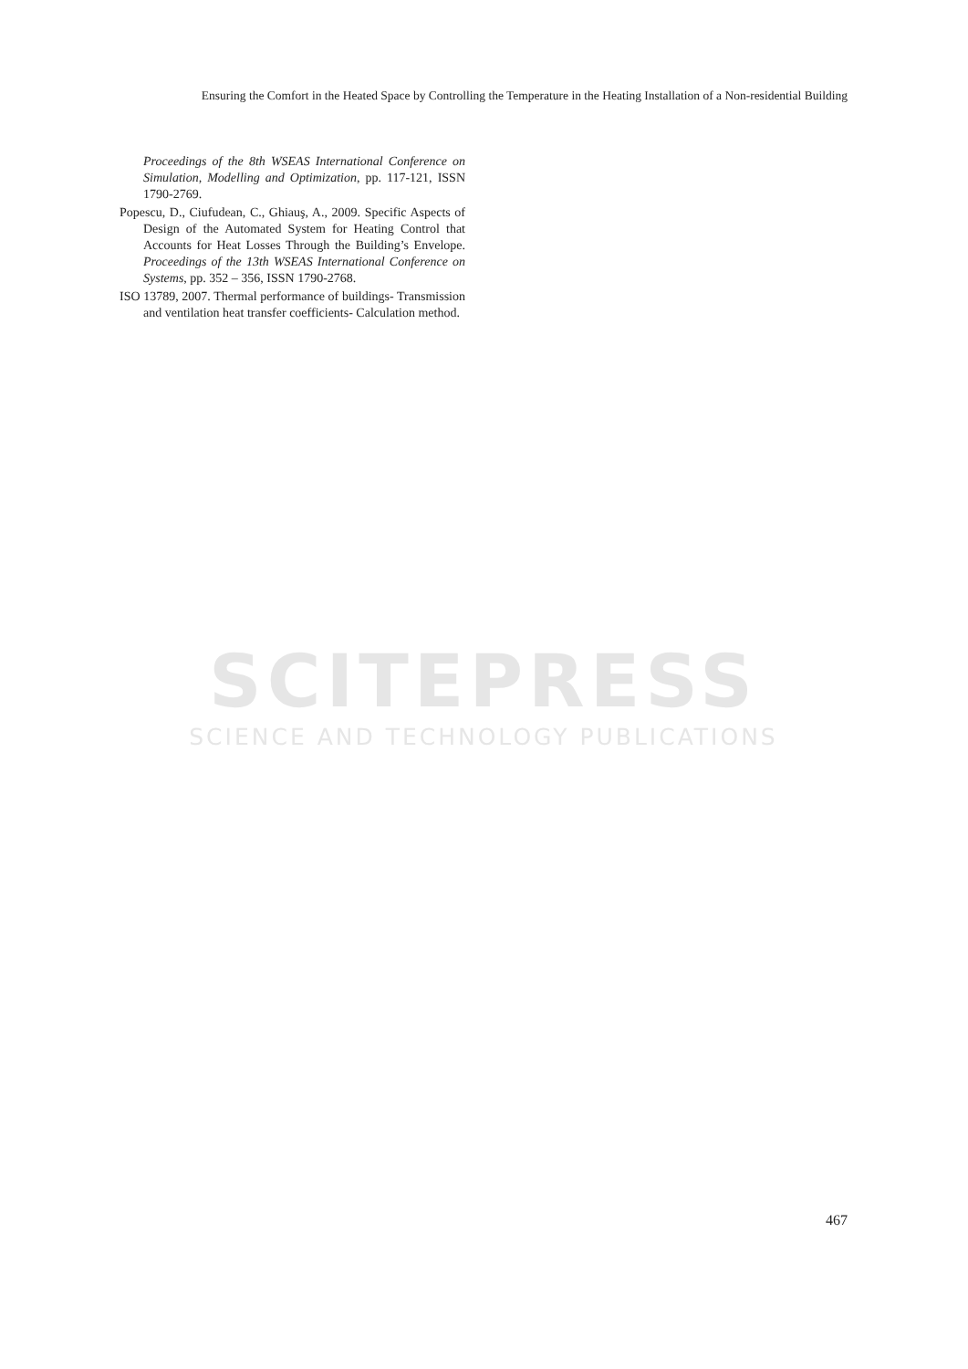Ensuring the Comfort in the Heated Space by Controlling the Temperature in the Heating Installation of a Non-residential Building
Proceedings of the 8th WSEAS International Conference on Simulation, Modelling and Optimization, pp. 117-121, ISSN 1790-2769.
Popescu, D., Ciufudean, C., Ghiauş, A., 2009. Specific Aspects of Design of the Automated System for Heating Control that Accounts for Heat Losses Through the Building’s Envelope. Proceedings of the 13th WSEAS International Conference on Systems, pp. 352 – 356, ISSN 1790-2768.
ISO 13789, 2007. Thermal performance of buildings- Transmission and ventilation heat transfer coefficients- Calculation method.
SCITEPRESS
SCIENCE AND TECHNOLOGY PUBLICATIONS
467